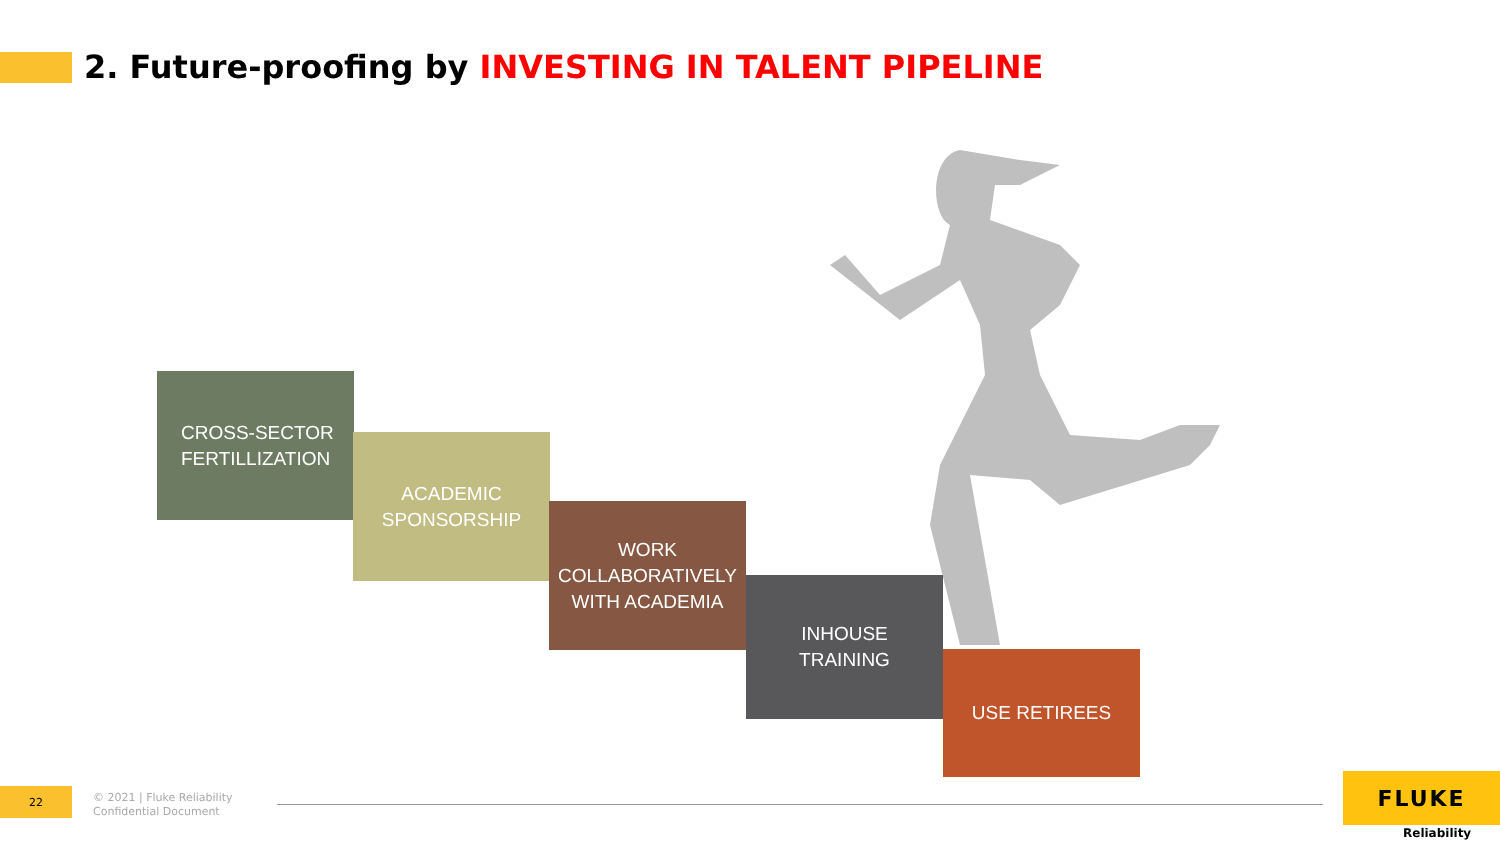2. Future-proofing by INVESTING IN TALENT PIPELINE
CROSS-SECTOR
FERTILLIZATION
ACADEMIC
SPONSORSHIP
WORK
COLLABORATIVELY
WITH ACADEMIA
INHOUSE
TRAINING
USE RETIREES
22
© 2021 | Fluke Reliability
Confidential Document
FLUKE
Reliability